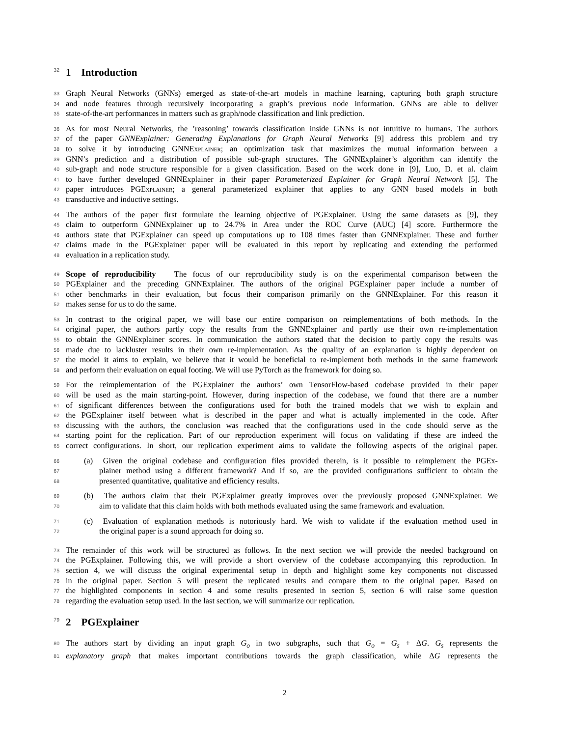32 1 Introduction
33 Graph Neural Networks (GNNs) emerged as state-of-the-art models in machine learning, capturing both graph structure
34 and node features through recursively incorporating a graph’s previous node information. GNNs are able to deliver
35 state-of-the-art performances in matters such as graph/node classification and link prediction.
36 As for most Neural Networks, the ’reasoning’ towards classification inside GNNs is not intuitive to humans. The authors
37 of the paper GNNExplainer: Generating Explanations for Graph Neural Networks [9] address this problem and try
38 to solve it by introducing GNNExplainer; an optimization task that maximizes the mutual information between a
39 GNN’s prediction and a distribution of possible sub-graph structures. The GNNExplainer’s algorithm can identify the
40 sub-graph and node structure responsible for a given classification. Based on the work done in [9], Luo, D. et al. claim
41 to have further developed GNNExplainer in their paper Parameterized Explainer for Graph Neural Network [5]. The
42 paper introduces PGExplainer; a general parameterized explainer that applies to any GNN based models in both
43 transductive and inductive settings.
44 The authors of the paper first formulate the learning objective of PGExplainer. Using the same datasets as [9], they
45 claim to outperform GNNExplainer up to 24.7% in Area under the ROC Curve (AUC) [4] score. Furthermore the
46 authors state that PGExplainer can speed up computations up to 108 times faster than GNNExplainer. These and further
47 claims made in the PGExplainer paper will be evaluated in this report by replicating and extending the performed
48 evaluation in a replication study.
49 Scope of reproducibility The focus of our reproducibility study is on the experimental comparison between the
50 PGExplainer and the preceding GNNExplainer. The authors of the original PGExplainer paper include a number of
51 other benchmarks in their evaluation, but focus their comparison primarily on the GNNExplainer. For this reason it
52 makes sense for us to do the same.
53 In contrast to the original paper, we will base our entire comparison on reimplementations of both methods. In the
54 original paper, the authors partly copy the results from the GNNExplainer and partly use their own re-implementation
55 to obtain the GNNExplainer scores. In communication the authors stated that the decision to partly copy the results was
56 made due to lackluster results in their own re-implementation. As the quality of an explanation is highly dependent on
57 the model it aims to explain, we believe that it would be beneficial to re-implement both methods in the same framework
58 and perform their evaluation on equal footing. We will use PyTorch as the framework for doing so.
59 For the reimplementation of the PGExplainer the authors’ own TensorFlow-based codebase provided in their paper
60 will be used as the main starting-point. However, during inspection of the codebase, we found that there are a number
61 of significant differences between the configurations used for both the trained models that we wish to explain and
62 the PGExplainer itself between what is described in the paper and what is actually implemented in the code. After
63 discussing with the authors, the conclusion was reached that the configurations used in the code should serve as the
64 starting point for the replication. Part of our reproduction experiment will focus on validating if these are indeed the
65 correct configurations. In short, our replication experiment aims to validate the following aspects of the original paper.
66 (a) Given the original codebase and configuration files provided therein, is it possible to reimplement the PGEx-
67 plainer method using a different framework? And if so, are the provided configurations sufficient to obtain the
68 presented quantitative, qualitative and efficiency results.
69 (b) The authors claim that their PGExplaimer greatly improves over the previously proposed GNNExplainer. We
70 aim to validate that this claim holds with both methods evaluated using the same framework and evaluation.
71 (c) Evaluation of explanation methods is notoriously hard. We wish to validate if the evaluation method used in
72 the original paper is a sound approach for doing so.
73 The remainder of this work will be structured as follows. In the next section we will provide the needed background on
74 the PGExplainer. Following this, we will provide a short overview of the codebase accompanying this reproduction. In
75 section 4, we will discuss the original experimental setup in depth and highlight some key components not discussed
76 in the original paper. Section 5 will present the replicated results and compare them to the original paper. Based on
77 the highlighted components in section 4 and some results presented in section 5, section 6 will raise some question
78 regarding the evaluation setup used. In the last section, we will summarize our replication.
79 2 PGExplainer
80 The authors start by dividing an input graph G<sub>o</sub> in two subgraphs, such that G<sub>o</sub> = G<sub>s</sub> + ΔG. G<sub>s</sub> represents the
81 explanatory graph that makes important contributions towards the graph classification, while ΔG represents the
2